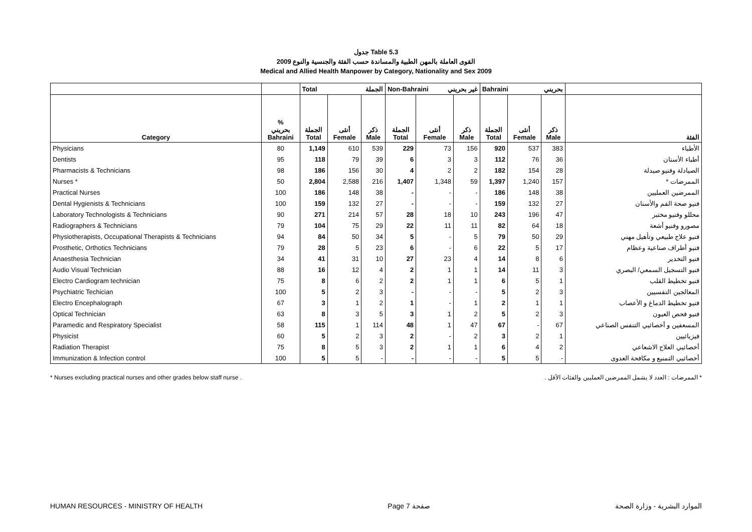جدول Table 5.3
القوى العاملة بالمهن الطبية والمساندة حسب الفئة والجنسية والنوع 2009
Medical and Allied Health Manpower by Category, Nationality and Sex 2009
| | | Total الجملة | | | Non-Bahraini غير بحريني | | | Bahraini بحريني | | | |
| --- | --- | --- | --- | --- | --- | --- | --- | --- | --- | --- | --- |
| Category | % بحريني Bahraini | الجملة Total | أنثى Female | ذكر Male | الجملة Total | أنثى Female | ذكر Male | الجملة Total | أنثى Female | ذكر Male | الفئة |
| Physicians | 80 | 1,149 | 610 | 539 | 229 | 73 | 156 | 920 | 537 | 383 | الأطباء |
| Dentists | 95 | 118 | 79 | 39 | 6 | 3 | 3 | 112 | 76 | 36 | أطباء الأسنان |
| Pharmacists & Technicians | 98 | 186 | 156 | 30 | 4 | 2 | 2 | 182 | 154 | 28 | الصيادلة وفنيو صيدلة |
| Nurses * | 50 | 2,804 | 2,588 | 216 | 1,407 | 1,348 | 59 | 1,397 | 1,240 | 157 | الممرضات * |
| Practical Nurses | 100 | 186 | 148 | 38 | - | - | - | 186 | 148 | 38 | الممرضين العمليين |
| Dental Hygienists & Technicians | 100 | 159 | 132 | 27 | - | - | - | 159 | 132 | 27 | فنيو صحة الفم والأسنان |
| Laboratory Technologists & Technicians | 90 | 271 | 214 | 57 | 28 | 18 | 10 | 243 | 196 | 47 | محللو وفنيو مختبر |
| Radiographers & Technicians | 79 | 104 | 75 | 29 | 22 | 11 | 11 | 82 | 64 | 18 | مصورو وفنيو أشعة |
| Physiotherapists, Occupational Therapists & Technicians | 94 | 84 | 50 | 34 | 5 | - | 5 | 79 | 50 | 29 | فنيو علاج طبيعي وتأهيل مهني |
| Prosthetic, Orthotics Technicians | 79 | 28 | 5 | 23 | 6 | - | 6 | 22 | 5 | 17 | فنيو أطراف صناعية وعظام |
| Anaesthesia Technician | 34 | 41 | 31 | 10 | 27 | 23 | 4 | 14 | 8 | 6 | فنيو التخدير |
| Audio Visual Technician | 88 | 16 | 12 | 4 | 2 | 1 | 1 | 14 | 11 | 3 | فنيو التسجيل السمعي/ البصري |
| Electro Cardiogram technician | 75 | 8 | 6 | 2 | 2 | 1 | 1 | 6 | 5 | 1 | فنيو تخطيط القلب |
| Psychiatric Techician | 100 | 5 | 2 | 3 | - | - | - | 5 | 2 | 3 | المعالجين النفسيين |
| Electro Encephalograph | 67 | 3 | 1 | 2 | 1 | - | 1 | 2 | 1 | 1 | فنيو تخطيط الدماغ و الأعصاب |
| Optical Technician | 63 | 8 | 3 | 5 | 3 | 1 | 2 | 5 | 2 | 3 | فنيو فحص العيون |
| Paramedic and Respiratory Specialist | 58 | 115 | 1 | 114 | 48 | 1 | 47 | 67 | - | 67 | المسعفين و أخصائيي التنفس الصناعي |
| Physicist | 60 | 5 | 2 | 3 | 2 | - | 2 | 3 | 2 | 1 | فيزيائيين |
| Radiation Therapist | 75 | 8 | 5 | 3 | 2 | 1 | 1 | 6 | 4 | 2 | أخصائيي العلاج الاشعاعي |
| Immunization & Infection control | 100 | 5 | 5 | - | - | - | - | 5 | 5 | - | أخصائيي التمنيع و مكافحة العدوى |
* Nurses excluding practical nurses and other grades below staff nurse . * الممرضات : العدد لا يشمل الممرضين العمليين والفئات الأقل .
HUMAN RESOURCES - MINISTRY OF HEALTH Page 7 صفحة الموارد البشرية - وزارة الصحة